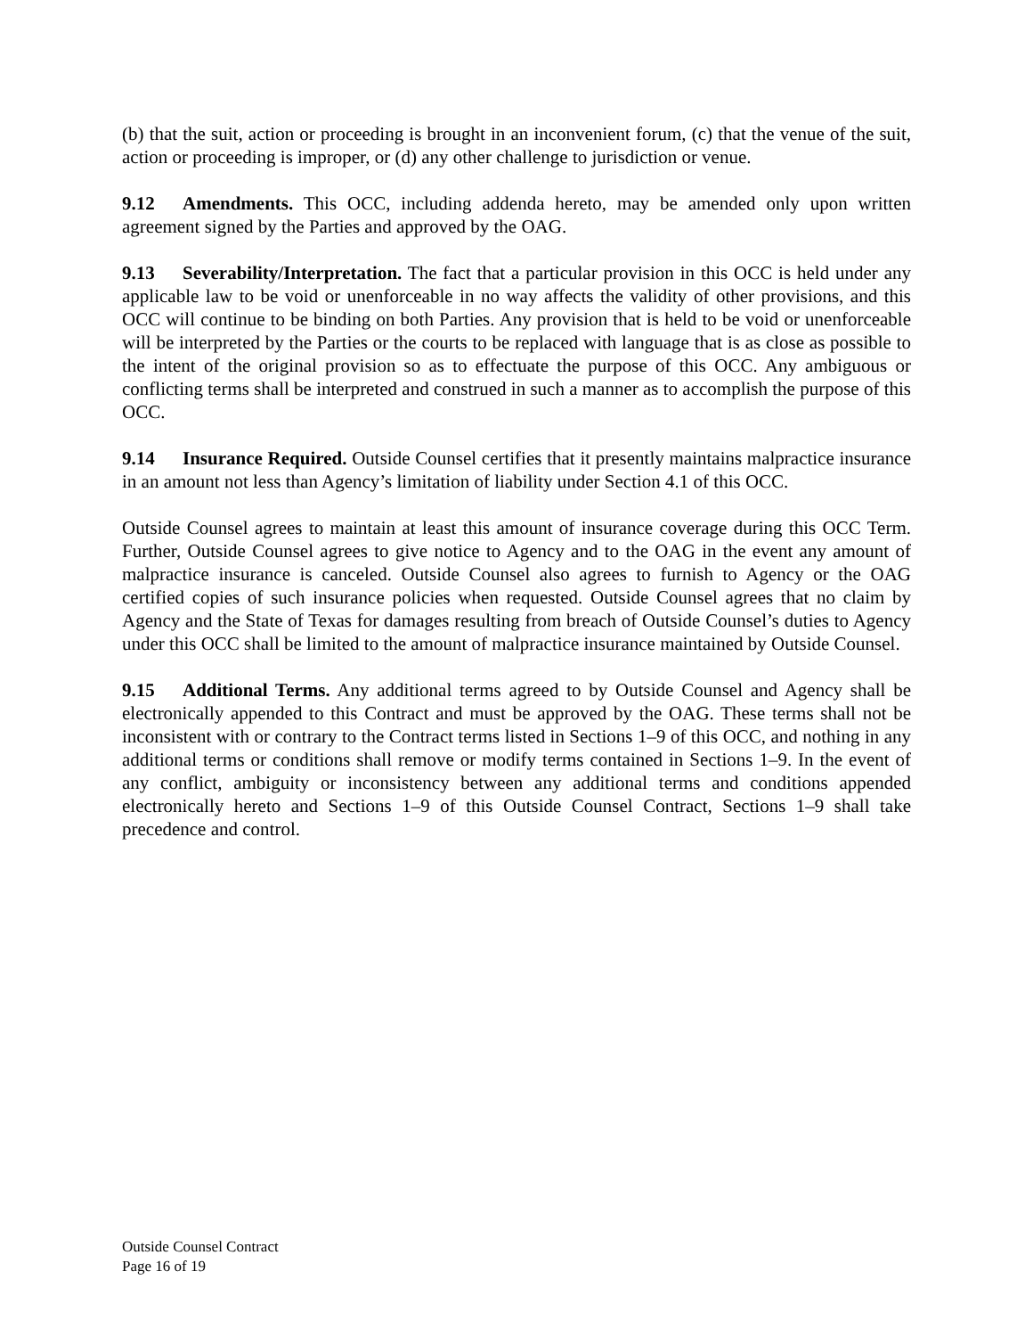(b) that the suit, action or proceeding is brought in an inconvenient forum, (c) that the venue of the suit, action or proceeding is improper, or (d) any other challenge to jurisdiction or venue.
9.12 Amendments. This OCC, including addenda hereto, may be amended only upon written agreement signed by the Parties and approved by the OAG.
9.13 Severability/Interpretation. The fact that a particular provision in this OCC is held under any applicable law to be void or unenforceable in no way affects the validity of other provisions, and this OCC will continue to be binding on both Parties. Any provision that is held to be void or unenforceable will be interpreted by the Parties or the courts to be replaced with language that is as close as possible to the intent of the original provision so as to effectuate the purpose of this OCC. Any ambiguous or conflicting terms shall be interpreted and construed in such a manner as to accomplish the purpose of this OCC.
9.14 Insurance Required. Outside Counsel certifies that it presently maintains malpractice insurance in an amount not less than Agency’s limitation of liability under Section 4.1 of this OCC.
Outside Counsel agrees to maintain at least this amount of insurance coverage during this OCC Term. Further, Outside Counsel agrees to give notice to Agency and to the OAG in the event any amount of malpractice insurance is canceled. Outside Counsel also agrees to furnish to Agency or the OAG certified copies of such insurance policies when requested. Outside Counsel agrees that no claim by Agency and the State of Texas for damages resulting from breach of Outside Counsel’s duties to Agency under this OCC shall be limited to the amount of malpractice insurance maintained by Outside Counsel.
9.15 Additional Terms. Any additional terms agreed to by Outside Counsel and Agency shall be electronically appended to this Contract and must be approved by the OAG. These terms shall not be inconsistent with or contrary to the Contract terms listed in Sections 1–9 of this OCC, and nothing in any additional terms or conditions shall remove or modify terms contained in Sections 1–9. In the event of any conflict, ambiguity or inconsistency between any additional terms and conditions appended electronically hereto and Sections 1–9 of this Outside Counsel Contract, Sections 1–9 shall take precedence and control.
Outside Counsel Contract
Page 16 of 19